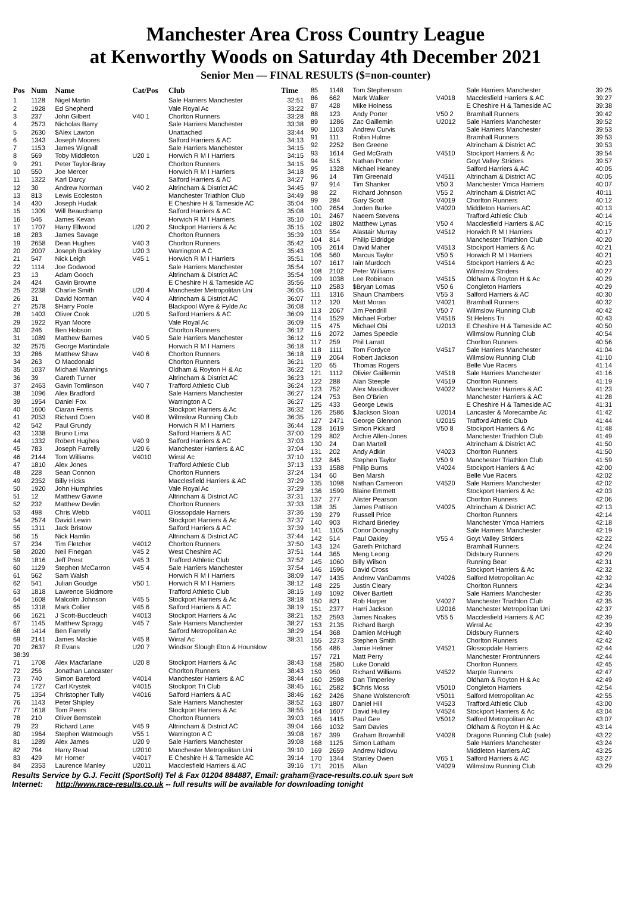Manchester Area Cross Country League
at Kenworthy Woods on Saturday 4th December 2021
Senior Men — FINAL RESULTS ($=non-counter)
| Pos | Num | Name | Cat/Pos | Club | Time |
| --- | --- | --- | --- | --- | --- |
| 1 | 1128 | Nigel Martin | | Sale Harriers Manchester | 32:51 |
| 2 | 1928 | Ed Shepherd | | Vale Royal Ac | 33:22 |
| 3 | 237 | John Gilbert | V40 1 | Chorlton Runners | 33:28 |
| 4 | 2573 | Nicholas Barry | | Sale Harriers Manchester | 33:38 |
| 5 | 2630 | $Alex Lawton | | Unattached | 33:44 |
| 6 | 1343 | Joseph Moores | | Salford Harriers & AC | 34:13 |
| 7 | 1153 | James Wignall | | Sale Harriers Manchester | 34:15 |
| 8 | 569 | Toby Middleton | U20 1 | Horwich R M I Harriers | 34:15 |
| 9 | 291 | Peter Taylor-Bray | | Chorlton Runners | 34:15 |
| 10 | 550 | Joe Mercer | | Horwich R M I Harriers | 34:18 |
| 11 | 1322 | Karl Darcy | | Salford Harriers & AC | 34:27 |
| 12 | 30 | Andrew Norman | V40 2 | Altrincham & District AC | 34:45 |
| 13 | 813 | Lewis Eccleston | | Manchester Triathlon Club | 34:49 |
| 14 | 430 | Joseph Hudak | | E Cheshire H & Tameside AC | 35:04 |
| 15 | 1309 | Will Beauchamp | | Salford Harriers & AC | 35:08 |
| 16 | 546 | James Kevan | | Horwich R M I Harriers | 35:10 |
| 17 | 1707 | Harry Ellwood | U20 2 | Stockport Harriers & Ac | 35:15 |
| 18 | 283 | James Savage | | Chorlton Runners | 35:39 |
| 19 | 2658 | Dean Hughes | V40 3 | Chorlton Runners | 35:42 |
| 20 | 2007 | Joseph Buckley | U20 3 | Warrington A C | 35:43 |
| 21 | 547 | Nick Leigh | V45 1 | Horwich R M I Harriers | 35:51 |
| 22 | 1114 | Joe Godwood | | Sale Harriers Manchester | 35:54 |
| 23 | 13 | Adam Gooch | | Altrincham & District AC | 35:54 |
| 24 | 424 | Gavin Browne | | E Cheshire H & Tameside AC | 35:56 |
| 25 | 2238 | Charlie Smith | U20 4 | Manchester Metropolitan Uni | 36:05 |
| 26 | 31 | David Norman | V40 4 | Altrincham & District AC | 36:07 |
| 27 | 2578 | $Harry Poole | | Blackpool Wyre & Fylde Ac | 36:08 |
| 28 | 1403 | Oliver Cook | U20 5 | Salford Harriers & AC | 36:09 |
| 29 | 1922 | Ryan Moore | | Vale Royal Ac | 36:09 |
| 30 | 246 | Ben Hobson | | Chorlton Runners | 36:12 |
| 31 | 1089 | Matthew Barnes | V40 5 | Sale Harriers Manchester | 36:12 |
| 32 | 2575 | George Martindale | | Horwich R M I Harriers | 36:18 |
| 33 | 286 | Matthew Shaw | V40 6 | Chorlton Runners | 36:18 |
| 34 | 263 | O Macdonald | | Chorlton Runners | 36:21 |
| 35 | 1037 | Michael Mannings | | Oldham & Royton H & Ac | 36:22 |
| 36 | 39 | Gareth Turner | | Altrincham & District AC | 36:23 |
| 37 | 2463 | Gavin Tomlinson | V40 7 | Trafford Athletic Club | 36:24 |
| 38 | 1096 | Alex Bradford | | Sale Harriers Manchester | 36:27 |
| 39 | 1954 | Daniel Fox | | Warrington A C | 36:27 |
| 40 | 1600 | Ciaran Ferris | | Stockport Harriers & Ac | 36:32 |
| 41 | 2053 | Richard Coen | V40 8 | Wilmslow Running Club | 36:35 |
| 42 | 542 | Paul Grundy | | Horwich R M I Harriers | 36:44 |
| 43 | 1338 | Bruno Lima | | Salford Harriers & AC | 37:00 |
| 44 | 1332 | Robert Hughes | V40 9 | Salford Harriers & AC | 37:03 |
| 45 | 783 | Joseph Farrelly | U20 6 | Manchester Harriers & AC | 37:04 |
| 46 | 2144 | Tom Williams | V4010 | Wirral Ac | 37:10 |
| 47 | 1810 | Alex Jones | | Trafford Athletic Club | 37:13 |
| 48 | 228 | Sean Connon | | Chorlton Runners | 37:24 |
| 49 | 2352 | Billy Hicks | | Macclesfield Harriers & AC | 37:29 |
| 50 | 1920 | John Humphries | | Vale Royal Ac | 37:29 |
| 51 | 12 | Matthew Gawne | | Altrincham & District AC | 37:31 |
| 52 | 232 | Matthew Devlin | | Chorlton Runners | 37:33 |
| 53 | 498 | Chris Webb | V4011 | Glossopdale Harriers | 37:36 |
| 54 | 2574 | David Lewin | | Stockport Harriers & Ac | 37:37 |
| 55 | 1311 | Jack Bristow | | Salford Harriers & AC | 37:39 |
| 56 | 15 | Nick Hamlin | | Altrincham & District AC | 37:44 |
| 57 | 234 | Tim Fletcher | V4012 | Chorlton Runners | 37:50 |
| 58 | 2020 | Neil Finegan | V45 2 | West Cheshire AC | 37:51 |
| 59 | 1816 | Jeff Prest | V45 3 | Trafford Athletic Club | 37:52 |
| 60 | 1129 | Stephen McCarron | V45 4 | Sale Harriers Manchester | 37:54 |
| 61 | 562 | Sam Walsh | | Horwich R M I Harriers | 38:09 |
| 62 | 541 | Julian Goudge | V50 1 | Horwich R M I Harriers | 38:12 |
| 63 | 1818 | Lawrence Skidmore | | Trafford Athletic Club | 38:15 |
| 64 | 1608 | Malcolm Johnson | V45 5 | Stockport Harriers & Ac | 38:18 |
| 65 | 1318 | Mark Collier | V45 6 | Salford Harriers & AC | 38:19 |
| 66 | 1621 | J Scott-Buccleuch | V4013 | Stockport Harriers & Ac | 38:21 |
| 67 | 1145 | Matthew Spragg | V45 7 | Sale Harriers Manchester | 38:27 |
| 68 | 1414 | Ben Farrelly | | Salford Metropolitan Ac | 38:29 |
| 69 | 2141 | James Mackie | V45 8 | Wirral Ac | 38:31 |
| 70 | 2637 | R Evans | U20 7 | Windsor Slough Eton & Hounslow | |
| 38:39 | | | | | |
| 71 | 1708 | Alex Macfarlane | U20 8 | Stockport Harriers & Ac | 38:43 |
| 72 | 256 | Jonathan Lancaster | | Chorlton Runners | 38:43 |
| 73 | 740 | Simon Bareford | V4014 | Manchester Harriers & AC | 38:44 |
| 74 | 1727 | Carl Krystek | V4015 | Stockport Tri Club | 38:45 |
| 75 | 1354 | Christopher Tully | V4016 | Salford Harriers & AC | 38:46 |
| 76 | 1143 | Peter Shipley | | Sale Harriers Manchester | 38:52 |
| 77 | 1618 | Tom Peers | | Stockport Harriers & Ac | 38:55 |
| 78 | 210 | Oliver Bernstein | | Chorlton Runners | 39:03 |
| 79 | 23 | Richard Lane | V45 9 | Altrincham & District AC | 39:04 |
| 80 | 1964 | Stephen Watmough | V55 1 | Warrington A C | 39:08 |
| 81 | 1289 | Alex James | U20 9 | Sale Harriers Manchester | 39:08 |
| 82 | 794 | Harry Read | U2010 | Manchester Metropolitan Uni | 39:10 |
| 83 | 429 | Mr Horner | V4017 | E Cheshire H & Tameside AC | 39:14 |
| 84 | 2353 | Laurence Manley | U2011 | Macclesfield Harriers & AC | 39:16 |
| 85 | 1148 | Tom Stephenson | | Sale Harriers Manchester | 39:25 |
| 86 | 662 | Mark Walker | V4018 | Macclesfield Harriers & AC | 39:27 |
| 87 | 428 | Mike Holness | | E Cheshire H & Tameside AC | 39:38 |
| 88 | 123 | Andy Porter | V50 2 | Bramhall Runners | 39:42 |
| 89 | 1286 | Zac Gaillemin | U2012 | Sale Harriers Manchester | 39:52 |
| 90 | 1103 | Andrew Curvis | | Sale Harriers Manchester | 39:53 |
| 91 | 111 | Robin Hulme | | Bramhall Runners | 39:53 |
| 92 | 2252 | Ben Greene | | Altrincham & District AC | 39:53 |
| 93 | 1614 | Ged McGrath | V4510 | Stockport Harriers & Ac | 39:54 |
| 94 | 515 | Nathan Porter | | Goyt Valley Striders | 39:57 |
| 95 | 1328 | Michael Heaney | | Salford Harriers & AC | 40:05 |
| 96 | 14 | Tim Greenald | V4511 | Altrincham & District AC | 40:05 |
| 97 | 914 | Tim Shanker | V50 3 | Manchester Ymca Harriers | 40:07 |
| 98 | 22 | Richard Johnson | V55 2 | Altrincham & District AC | 40:11 |
| 99 | 284 | Gary Scott | V4019 | Chorlton Runners | 40:12 |
| 100 | 2654 | Jorden Burke | V4020 | Middleton Harriers AC | 40:13 |
| 101 | 2467 | Naeem Stevens | | Trafford Athletic Club | 40:14 |
| 102 | 1802 | Matthew Lynas | V50 4 | Macclesfield Harriers & AC | 40:15 |
| 103 | 554 | Alastair Murray | V4512 | Horwich R M I Harriers | 40:17 |
| 104 | 814 | Philip Eldridge | | Manchester Triathlon Club | 40:20 |
| 105 | 2614 | David Maher | V4513 | Stockport Harriers & Ac | 40:21 |
| 106 | 560 | Marcus Taylor | V50 5 | Horwich R M I Harriers | 40:21 |
| 107 | 1617 | Iain Murdoch | V4514 | Stockport Harriers & Ac | 40:23 |
| 108 | 2102 | Peter Williams | | Wilmslow Striders | 40:27 |
| 109 | 1038 | Lee Robinson | V4515 | Oldham & Royton H & Ac | 40:29 |
| 110 | 2583 | $Bryan Lomas | V50 6 | Congleton Harriers | 40:29 |
| 111 | 1316 | Shaun Chambers | V55 3 | Salford Harriers & AC | 40:30 |
| 112 | 120 | Matt Moran | V4021 | Bramhall Runners | 40:32 |
| 113 | 2067 | Jim Pendrill | V50 7 | Wilmslow Running Club | 40:42 |
| 114 | 1529 | Michael Forber | V4516 | St Helens Tri | 40:43 |
| 115 | 475 | Michael Obi | U2013 | E Cheshire H & Tameside AC | 40:50 |
| 116 | 2072 | James Speedie | | Wilmslow Running Club | 40:54 |
| 117 | 259 | Phil Larratt | | Chorlton Runners | 40:56 |
| 118 | 1111 | Tom Fordyce | V4517 | Sale Harriers Manchester | 41:04 |
| 119 | 2064 | Robert Jackson | | Wilmslow Running Club | 41:10 |
| 120 | 65 | Thomas Rogers | | Belle Vue Racers | 41:14 |
| 121 | 1112 | Olivier Gaillemin | V4518 | Sale Harriers Manchester | 41:16 |
| 122 | 288 | Alan Steeple | V4519 | Chorlton Runners | 41:19 |
| 123 | 752 | Alex Masidlover | V4022 | Manchester Harriers & AC | 41:23 |
| 124 | 753 | Ben O'Brien | | Manchester Harriers & AC | 41:28 |
| 125 | 433 | George Lewis | | E Cheshire H & Tameside AC | 41:31 |
| 126 | 2586 | $Jackson Sloan | U2014 | Lancaster & Morecambe Ac | 41:42 |
| 127 | 2471 | George Glennon | U2015 | Trafford Athletic Club | 41:44 |
| 128 | 1619 | Simon Pickard | V50 8 | Stockport Harriers & Ac | 41:48 |
| 129 | 802 | Archie Allen-Jones | | Manchester Triathlon Club | 41:49 |
| 130 | 24 | Dan Martell | | Altrincham & District AC | 41:50 |
| 131 | 202 | Andy Adkin | V4023 | Chorlton Runners | 41:50 |
| 132 | 845 | Stephen Taylor | V50 9 | Manchester Triathlon Club | 41:59 |
| 133 | 1588 | Philip Burns | V4024 | Stockport Harriers & Ac | 42:00 |
| 134 | 60 | Ben Marsh | | Belle Vue Racers | 42:02 |
| 135 | 1098 | Nathan Cameron | V4520 | Sale Harriers Manchester | 42:02 |
| 136 | 1599 | Blaine Emmett | | Stockport Harriers & Ac | 42:03 |
| 137 | 277 | Alister Pearson | | Chorlton Runners | 42:06 |
| 138 | 35 | James Pattison | V4025 | Altrincham & District AC | 42:13 |
| 139 | 279 | Russell Price | | Chorlton Runners | 42:14 |
| 140 | 903 | Richard Brierley | | Manchester Ymca Harriers | 42:18 |
| 141 | 1105 | Conor Donaghy | | Sale Harriers Manchester | 42:19 |
| 142 | 514 | Paul Oakley | V55 4 | Goyt Valley Striders | 42:22 |
| 143 | 124 | Gareth Pritchard | | Bramhall Runners | 42:24 |
| 144 | 365 | Meng Leong | | Didsbury Runners | 42:29 |
| 145 | 1060 | Billy Wilson | | Running Bear | 42:31 |
| 146 | 1596 | David Cross | | Stockport Harriers & Ac | 42:32 |
| 147 | 1435 | Andrew VanDamms | V4026 | Salford Metropolitan Ac | 42:32 |
| 148 | 225 | Justin Cleary | | Chorlton Runners | 42:34 |
| 149 | 1092 | Oliver Bartlett | | Sale Harriers Manchester | 42:35 |
| 150 | 821 | Rob Harper | V4027 | Manchester Triathlon Club | 42:35 |
| 151 | 2377 | Harri Jackson | U2016 | Manchester Metropolitan Uni | 42:37 |
| 152 | 2593 | James Noakes | V55 5 | Macclesfield Harriers & AC | 42:39 |
| 153 | 2135 | Richard Bargh | | Wirral Ac | 42:39 |
| 154 | 368 | Damien McHugh | | Didsbury Runners | 42:40 |
| 155 | 2273 | Stephen Smith | | Chorlton Runners | 42:42 |
| 156 | 486 | Jamie Helmer | V4521 | Glossopdale Harriers | 42:44 |
| 157 | 721 | Matt Perry | | Manchester Frontrunners | 42:44 |
| 158 | 2580 | Luke Donald | | Chorlton Runners | 42:45 |
| 159 | 950 | Richard Williams | V4522 | Marple Runners | 42:47 |
| 160 | 2598 | Dan Timperley | | Oldham & Royton H & Ac | 42:49 |
| 161 | 2582 | $Chris Moss | V5010 | Congleton Harriers | 42:54 |
| 162 | 2426 | Shane Wolstencroft | V5011 | Salford Metropolitan Ac | 42:55 |
| 163 | 1807 | Daniel Hill | V4523 | Trafford Athletic Club | 43:00 |
| 164 | 1607 | David Hulley | V4524 | Stockport Harriers & Ac | 43:04 |
| 165 | 1415 | Paul Gee | V5012 | Salford Metropolitan Ac | 43:07 |
| 166 | 1032 | Sam Davies | | Oldham & Royton H & Ac | 43:14 |
| 167 | 399 | Graham Brownhill | V4028 | Dragons Running Club (sale) | 43:22 |
| 168 | 1125 | Simon Latham | | Sale Harriers Manchester | 43:24 |
| 169 | 2659 | Andrew Ndlovu | | Middleton Harriers AC | 43:25 |
| 170 | 1344 | Stanley Owen | V65 1 | Salford Harriers & AC | 43:27 |
| 171 | 2015 | Allan | V4029 | Wilmslow Running Club | 43:29 |
Results Service by G.J. Fecitt (SportSoft) Tel & Fax 01204 884887, Email: graham@race-results.co.uk Sport Soft
Internet: http://www.race-results.co.uk -- full results will be available for downloading tonight